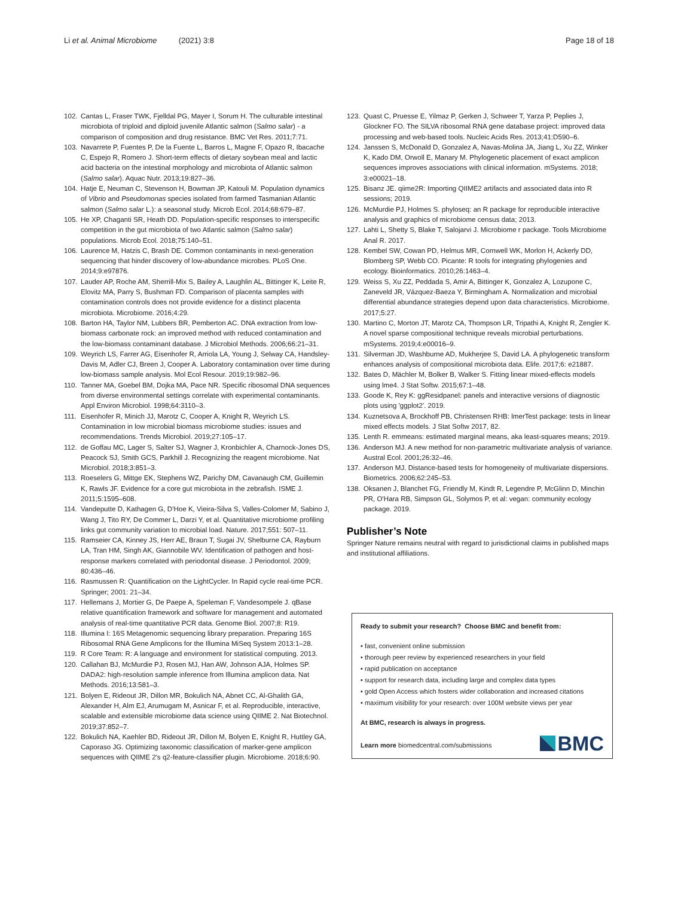Li et al. Animal Microbiome (2021) 3:8 Page 18 of 18
102. Cantas L, Fraser TWK, Fjelldal PG, Mayer I, Sorum H. The culturable intestinal microbiota of triploid and diploid juvenile Atlantic salmon (Salmo salar) - a comparison of composition and drug resistance. BMC Vet Res. 2011;7:71.
103. Navarrete P, Fuentes P, De la Fuente L, Barros L, Magne F, Opazo R, Ibacache C, Espejo R, Romero J. Short-term effects of dietary soybean meal and lactic acid bacteria on the intestinal morphology and microbiota of Atlantic salmon (Salmo salar). Aquac Nutr. 2013;19:827–36.
104. Hatje E, Neuman C, Stevenson H, Bowman JP, Katouli M. Population dynamics of Vibrio and Pseudomonas species isolated from farmed Tasmanian Atlantic salmon (Salmo salar L.): a seasonal study. Microb Ecol. 2014;68:679–87.
105. He XP, Chaganti SR, Heath DD. Population-specific responses to interspecific competition in the gut microbiota of two Atlantic salmon (Salmo salar) populations. Microb Ecol. 2018;75:140–51.
106. Laurence M, Hatzis C, Brash DE. Common contaminants in next-generation sequencing that hinder discovery of low-abundance microbes. PLoS One. 2014;9:e97876.
107. Lauder AP, Roche AM, Sherrill-Mix S, Bailey A, Laughlin AL, Bittinger K, Leite R, Elovitz MA, Parry S, Bushman FD. Comparison of placenta samples with contamination controls does not provide evidence for a distinct placenta microbiota. Microbiome. 2016;4:29.
108. Barton HA, Taylor NM, Lubbers BR, Pemberton AC. DNA extraction from low-biomass carbonate rock: an improved method with reduced contamination and the low-biomass contaminant database. J Microbiol Methods. 2006;66:21–31.
109. Weyrich LS, Farrer AG, Eisenhofer R, Arriola LA, Young J, Selway CA, Handsley-Davis M, Adler CJ, Breen J, Cooper A. Laboratory contamination over time during low-biomass sample analysis. Mol Ecol Resour. 2019;19:982–96.
110. Tanner MA, Goebel BM, Dojka MA, Pace NR. Specific ribosomal DNA sequences from diverse environmental settings correlate with experimental contaminants. Appl Environ Microbiol. 1998;64:3110–3.
111. Eisenhofer R, Minich JJ, Marotz C, Cooper A, Knight R, Weyrich LS. Contamination in low microbial biomass microbiome studies: issues and recommendations. Trends Microbiol. 2019;27:105–17.
112. de Goffau MC, Lager S, Salter SJ, Wagner J, Kronbichler A, Charnock-Jones DS, Peacock SJ, Smith GCS, Parkhill J. Recognizing the reagent microbiome. Nat Microbiol. 2018;3:851–3.
113. Roeselers G, Mittge EK, Stephens WZ, Parichy DM, Cavanaugh CM, Guillemin K, Rawls JF. Evidence for a core gut microbiota in the zebrafish. ISME J. 2011;5:1595–608.
114. Vandeputte D, Kathagen G, D'Hoe K, Vieira-Silva S, Valles-Colomer M, Sabino J, Wang J, Tito RY, De Commer L, Darzi Y, et al. Quantitative microbiome profiling links gut community variation to microbial load. Nature. 2017;551: 507–11.
115. Ramseier CA, Kinney JS, Herr AE, Braun T, Sugai JV, Shelburne CA, Rayburn LA, Tran HM, Singh AK, Giannobile WV. Identification of pathogen and host-response markers correlated with periodontal disease. J Periodontol. 2009; 80:436–46.
116. Rasmussen R: Quantification on the LightCycler. In Rapid cycle real-time PCR. Springer; 2001: 21–34.
117. Hellemans J, Mortier G, De Paepe A, Speleman F, Vandesompele J. qBase relative quantification framework and software for management and automated analysis of real-time quantitative PCR data. Genome Biol. 2007;8: R19.
118. Illumina I: 16S Metagenomic sequencing library preparation. Preparing 16S Ribosomal RNA Gene Amplicons for the Illumina MiSeq System 2013:1–28.
119. R Core Team: R: A language and environment for statistical computing. 2013.
120. Callahan BJ, McMurdie PJ, Rosen MJ, Han AW, Johnson AJA, Holmes SP. DADA2: high-resolution sample inference from Illumina amplicon data. Nat Methods. 2016;13:581–3.
121. Bolyen E, Rideout JR, Dillon MR, Bokulich NA, Abnet CC, Al-Ghalith GA, Alexander H, Alm EJ, Arumugam M, Asnicar F, et al. Reproducible, interactive, scalable and extensible microbiome data science using QIIME 2. Nat Biotechnol. 2019;37:852–7.
122. Bokulich NA, Kaehler BD, Rideout JR, Dillon M, Bolyen E, Knight R, Huttley GA, Caporaso JG. Optimizing taxonomic classification of marker-gene amplicon sequences with QIIME 2's q2-feature-classifier plugin. Microbiome. 2018;6:90.
123. Quast C, Pruesse E, Yilmaz P, Gerken J, Schweer T, Yarza P, Peplies J, Glockner FO. The SILVA ribosomal RNA gene database project: improved data processing and web-based tools. Nucleic Acids Res. 2013;41:D590–6.
124. Janssen S, McDonald D, Gonzalez A, Navas-Molina JA, Jiang L, Xu ZZ, Winker K, Kado DM, Orwoll E, Manary M. Phylogenetic placement of exact amplicon sequences improves associations with clinical information. mSystems. 2018; 3:e00021–18.
125. Bisanz JE. qiime2R: Importing QIIME2 artifacts and associated data into R sessions; 2019.
126. McMurdie PJ, Holmes S. phyloseq: an R package for reproducible interactive analysis and graphics of microbiome census data; 2013.
127. Lahti L, Shetty S, Blake T, Salojarvi J. Microbiome r package. Tools Microbiome Anal R. 2017.
128. Kembel SW, Cowan PD, Helmus MR, Cornwell WK, Morlon H, Ackerly DD, Blomberg SP, Webb CO. Picante: R tools for integrating phylogenies and ecology. Bioinformatics. 2010;26:1463–4.
129. Weiss S, Xu ZZ, Peddada S, Amir A, Bittinger K, Gonzalez A, Lozupone C, Zaneveld JR, Vázquez-Baeza Y, Birmingham A. Normalization and microbial differential abundance strategies depend upon data characteristics. Microbiome. 2017;5:27.
130. Martino C, Morton JT, Marotz CA, Thompson LR, Tripathi A, Knight R, Zengler K. A novel sparse compositional technique reveals microbial perturbations. mSystems. 2019;4:e00016–9.
131. Silverman JD, Washburne AD, Mukherjee S, David LA. A phylogenetic transform enhances analysis of compositional microbiota data. Elife. 2017;6: e21887.
132. Bates D, Mächler M, Bolker B, Walker S. Fitting linear mixed-effects models using lme4. J Stat Softw. 2015;67:1–48.
133. Goode K, Rey K: ggResidpanel: panels and interactive versions of diagnostic plots using 'ggplot2'. 2019.
134. Kuznetsova A, Brockhoff PB, Christensen RHB: lmerTest package: tests in linear mixed effects models. J Stat Softw 2017, 82.
135. Lenth R. emmeans: estimated marginal means, aka least-squares means; 2019.
136. Anderson MJ. A new method for non-parametric multivariate analysis of variance. Austral Ecol. 2001;26:32–46.
137. Anderson MJ. Distance-based tests for homogeneity of multivariate dispersions. Biometrics. 2006;62:245–53.
138. Oksanen J, Blanchet FG, Friendly M, Kindt R, Legendre P, McGlinn D, Minchin PR, O'Hara RB, Simpson GL, Solymos P, et al: vegan: community ecology package. 2019.
Publisher’s Note
Springer Nature remains neutral with regard to jurisdictional claims in published maps and institutional affiliations.
Ready to submit your research? Choose BMC and benefit from:
• fast, convenient online submission
• thorough peer review by experienced researchers in your field
• rapid publication on acceptance
• support for research data, including large and complex data types
• gold Open Access which fosters wider collaboration and increased citations
• maximum visibility for your research: over 100M website views per year
At BMC, research is always in progress.
Learn more biomedcentral.com/submissions
BMC